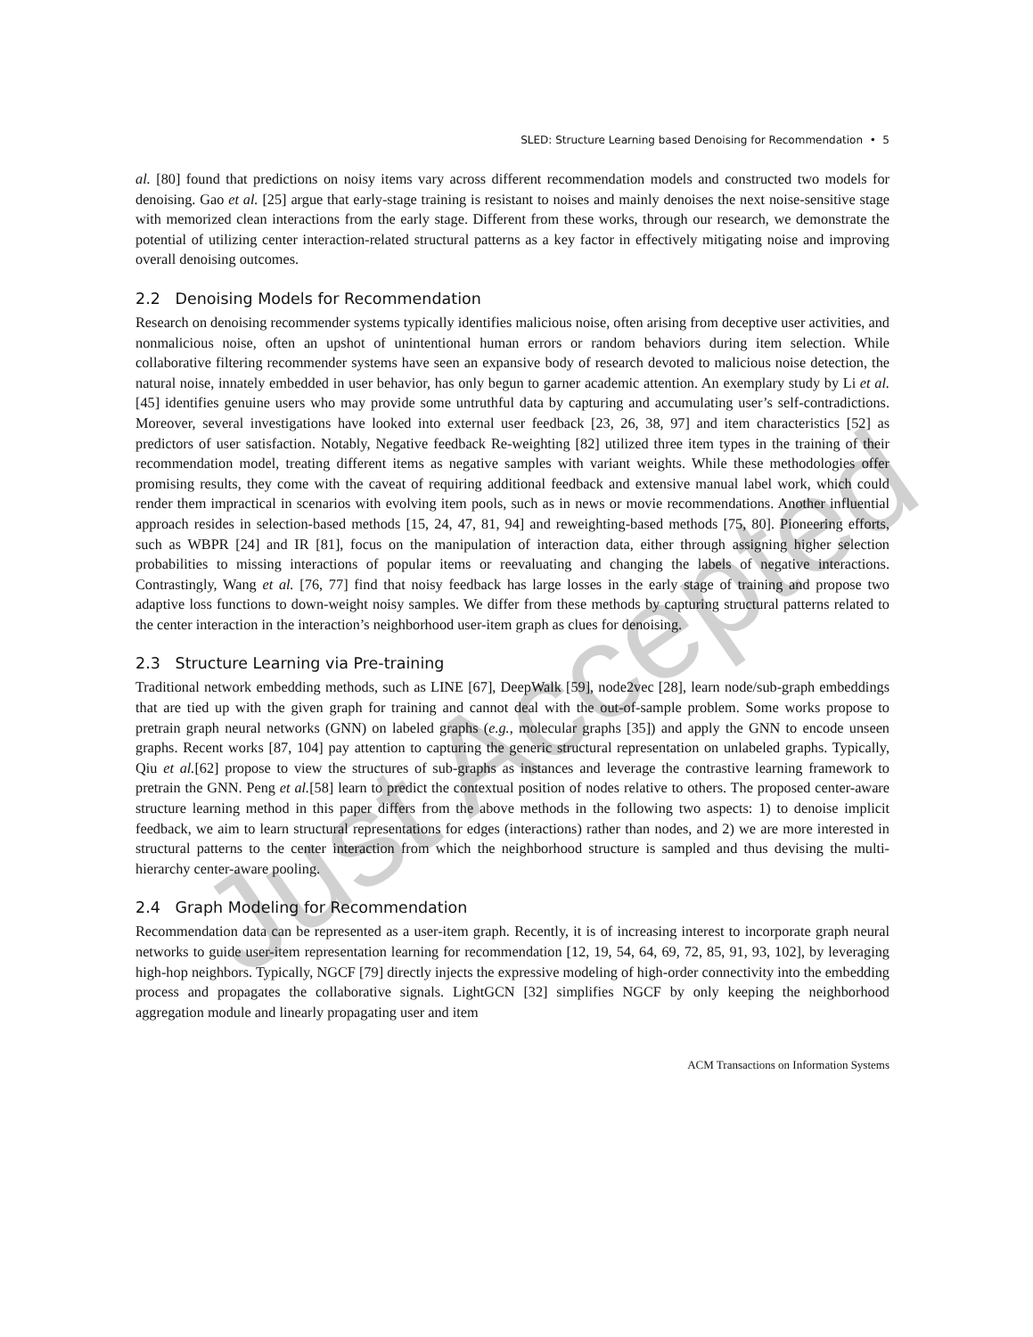Just Accepted
SLED: Structure Learning based Denoising for Recommendation • 5
al. [80] found that predictions on noisy items vary across different recommendation models and constructed two models for denoising. Gao et al. [25] argue that early-stage training is resistant to noises and mainly denoises the next noise-sensitive stage with memorized clean interactions from the early stage. Different from these works, through our research, we demonstrate the potential of utilizing center interaction-related structural patterns as a key factor in effectively mitigating noise and improving overall denoising outcomes.
2.2 Denoising Models for Recommendation
Research on denoising recommender systems typically identifies malicious noise, often arising from deceptive user activities, and nonmalicious noise, often an upshot of unintentional human errors or random behaviors during item selection. While collaborative filtering recommender systems have seen an expansive body of research devoted to malicious noise detection, the natural noise, innately embedded in user behavior, has only begun to garner academic attention. An exemplary study by Li et al.[45] identifies genuine users who may provide some untruthful data by capturing and accumulating user’s self-contradictions. Moreover, several investigations have looked into external user feedback [23, 26, 38, 97] and item characteristics [52] as predictors of user satisfaction. Notably, Negative feedback Re-weighting [82] utilized three item types in the training of their recommendation model, treating different items as negative samples with variant weights. While these methodologies offer promising results, they come with the caveat of requiring additional feedback and extensive manual label work, which could render them impractical in scenarios with evolving item pools, such as in news or movie recommendations. Another influential approach resides in selection-based methods [15, 24, 47, 81, 94] and reweighting-based methods [75, 80]. Pioneering efforts, such as WBPR [24] and IR [81], focus on the manipulation of interaction data, either through assigning higher selection probabilities to missing interactions of popular items or reevaluating and changing the labels of negative interactions. Contrastingly, Wang et al. [76, 77] find that noisy feedback has large losses in the early stage of training and propose two adaptive loss functions to down-weight noisy samples. We differ from these methods by capturing structural patterns related to the center interaction in the interaction’s neighborhood user-item graph as clues for denoising.
2.3 Structure Learning via Pre-training
Traditional network embedding methods, such as LINE [67], DeepWalk [59], node2vec [28], learn node/sub-graph embeddings that are tied up with the given graph for training and cannot deal with the out-of-sample problem. Some works propose to pretrain graph neural networks (GNN) on labeled graphs (e.g., molecular graphs [35]) and apply the GNN to encode unseen graphs. Recent works [87, 104] pay attention to capturing the generic structural representation on unlabeled graphs. Typically, Qiu et al.[62] propose to view the structures of sub-graphs as instances and leverage the contrastive learning framework to pretrain the GNN. Peng et al.[58] learn to predict the contextual position of nodes relative to others. The proposed center-aware structure learning method in this paper differs from the above methods in the following two aspects: 1) to denoise implicit feedback, we aim to learn structural representations for edges (interactions) rather than nodes, and 2) we are more interested in structural patterns to the center interaction from which the neighborhood structure is sampled and thus devising the multi-hierarchy center-aware pooling.
2.4 Graph Modeling for Recommendation
Recommendation data can be represented as a user-item graph. Recently, it is of increasing interest to incorporate graph neural networks to guide user-item representation learning for recommendation [12, 19, 54, 64, 69, 72, 85, 91, 93, 102], by leveraging high-hop neighbors. Typically, NGCF [79] directly injects the expressive modeling of high-order connectivity into the embedding process and propagates the collaborative signals. LightGCN [32] simplifies NGCF by only keeping the neighborhood aggregation module and linearly propagating user and item
ACM Transactions on Information Systems